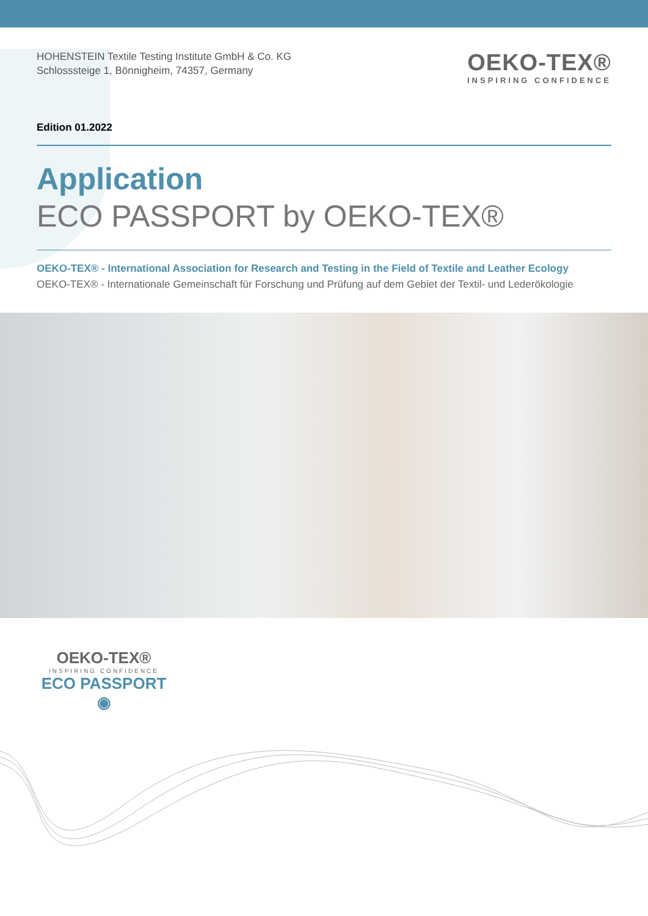HOHENSTEIN Textile Testing Institute GmbH & Co. KG
Schlosssteige 1, Bönnigheim, 74357, Germany
OEKO-TEX®
INSPIRING CONFIDENCE
Edition 01.2022
Application
ECO PASSPORT by OEKO-TEX®
OEKO-TEX® - International Association for Research and Testing in the Field of Textile and Leather Ecology
OEKO-TEX® - Internationale Gemeinschaft für Forschung und Prüfung auf dem Gebiet der Textil- und Lederökologie
OEKO-TEX®
INSPIRING CONFIDENCE
ECO PASSPORT ◉